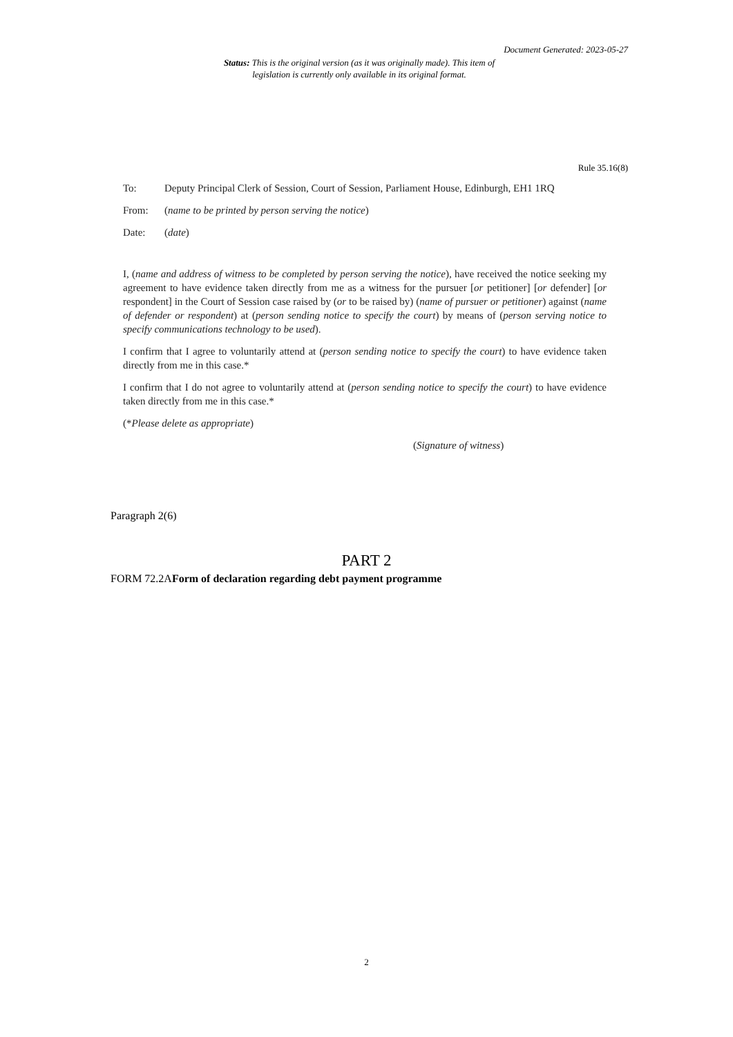Document Generated: 2023-05-27
Status: This is the original version (as it was originally made). This item of legislation is currently only available in its original format.
Rule 35.16(8)
| To: | Deputy Principal Clerk of Session, Court of Session, Parliament House, Edinburgh, EH1 1RQ |
| From: | ( name to be printed by person serving the notice ) |
| Date: | ( date ) |
I, (name and address of witness to be completed by person serving the notice), have received the notice seeking my agreement to have evidence taken directly from me as a witness for the pursuer [or petitioner] [or defender] [or respondent] in the Court of Session case raised by (or to be raised by) (name of pursuer or petitioner) against (name of defender or respondent) at (person sending notice to specify the court) by means of (person serving notice to specify communications technology to be used).
I confirm that I agree to voluntarily attend at (person sending notice to specify the court) to have evidence taken directly from me in this case.*
I confirm that I do not agree to voluntarily attend at (person sending notice to specify the court) to have evidence taken directly from me in this case.*
(*Please delete as appropriate)
(Signature of witness)
Paragraph 2(6)
PART 2
FORM 72.2AForm of declaration regarding debt payment programme
2